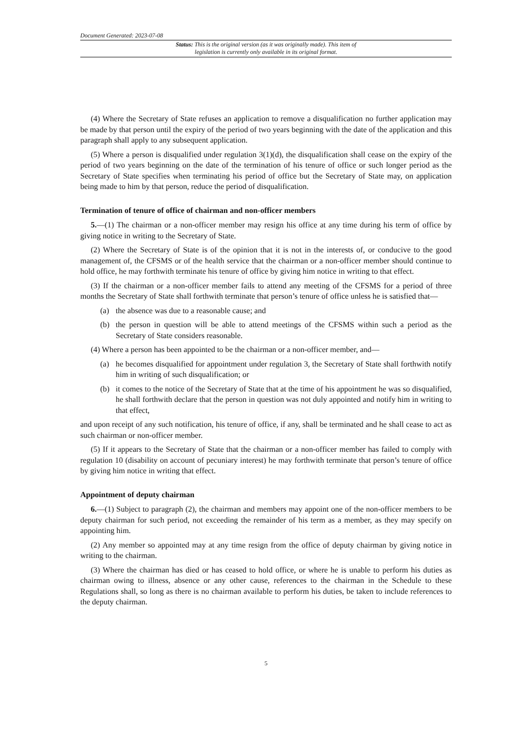Document Generated: 2023-07-08
Status: This is the original version (as it was originally made). This item of legislation is currently only available in its original format.
(4) Where the Secretary of State refuses an application to remove a disqualification no further application may be made by that person until the expiry of the period of two years beginning with the date of the application and this paragraph shall apply to any subsequent application.
(5) Where a person is disqualified under regulation 3(1)(d), the disqualification shall cease on the expiry of the period of two years beginning on the date of the termination of his tenure of office or such longer period as the Secretary of State specifies when terminating his period of office but the Secretary of State may, on application being made to him by that person, reduce the period of disqualification.
Termination of tenure of office of chairman and non-officer members
5.—(1) The chairman or a non-officer member may resign his office at any time during his term of office by giving notice in writing to the Secretary of State.
(2) Where the Secretary of State is of the opinion that it is not in the interests of, or conducive to the good management of, the CFSMS or of the health service that the chairman or a non-officer member should continue to hold office, he may forthwith terminate his tenure of office by giving him notice in writing to that effect.
(3) If the chairman or a non-officer member fails to attend any meeting of the CFSMS for a period of three months the Secretary of State shall forthwith terminate that person’s tenure of office unless he is satisfied that—
(a) the absence was due to a reasonable cause; and
(b) the person in question will be able to attend meetings of the CFSMS within such a period as the Secretary of State considers reasonable.
(4) Where a person has been appointed to be the chairman or a non-officer member, and—
(a) he becomes disqualified for appointment under regulation 3, the Secretary of State shall forthwith notify him in writing of such disqualification; or
(b) it comes to the notice of the Secretary of State that at the time of his appointment he was so disqualified, he shall forthwith declare that the person in question was not duly appointed and notify him in writing to that effect,
and upon receipt of any such notification, his tenure of office, if any, shall be terminated and he shall cease to act as such chairman or non-officer member.
(5) If it appears to the Secretary of State that the chairman or a non-officer member has failed to comply with regulation 10 (disability on account of pecuniary interest) he may forthwith terminate that person’s tenure of office by giving him notice in writing that effect.
Appointment of deputy chairman
6.—(1) Subject to paragraph (2), the chairman and members may appoint one of the non-officer members to be deputy chairman for such period, not exceeding the remainder of his term as a member, as they may specify on appointing him.
(2) Any member so appointed may at any time resign from the office of deputy chairman by giving notice in writing to the chairman.
(3) Where the chairman has died or has ceased to hold office, or where he is unable to perform his duties as chairman owing to illness, absence or any other cause, references to the chairman in the Schedule to these Regulations shall, so long as there is no chairman available to perform his duties, be taken to include references to the deputy chairman.
5